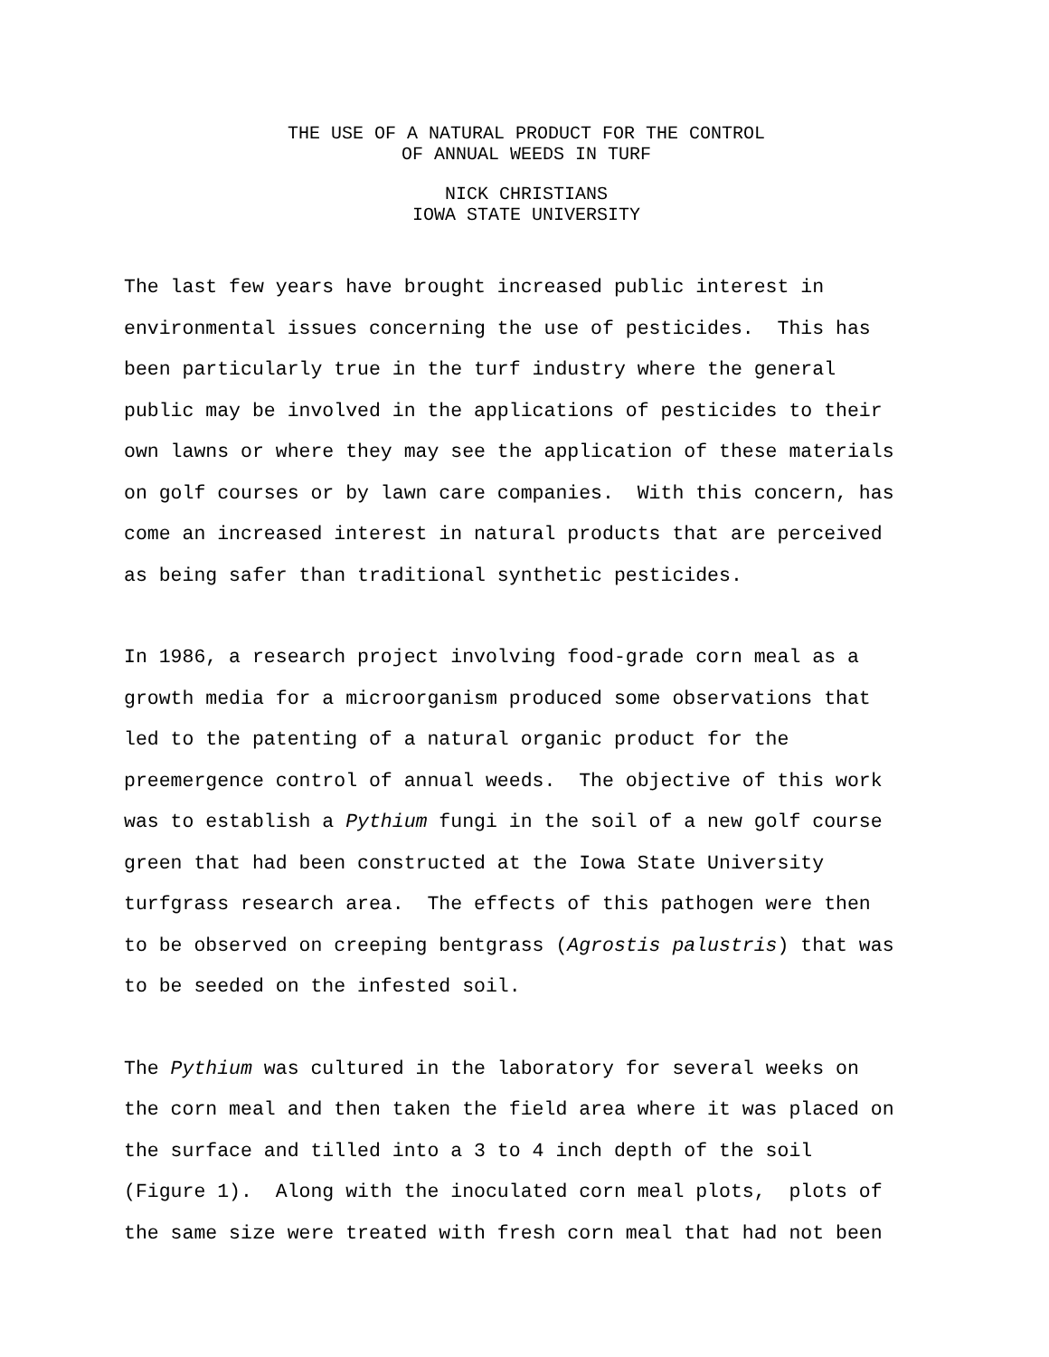THE USE OF A NATURAL PRODUCT FOR THE CONTROL
OF ANNUAL WEEDS IN TURF
NICK CHRISTIANS
IOWA STATE UNIVERSITY
The last few years have brought increased public interest in environmental issues concerning the use of pesticides. This has been particularly true in the turf industry where the general public may be involved in the applications of pesticides to their own lawns or where they may see the application of these materials on golf courses or by lawn care companies. With this concern, has come an increased interest in natural products that are perceived as being safer than traditional synthetic pesticides.
In 1986, a research project involving food-grade corn meal as a growth media for a microorganism produced some observations that led to the patenting of a natural organic product for the preemergence control of annual weeds. The objective of this work was to establish a Pythium fungi in the soil of a new golf course green that had been constructed at the Iowa State University turfgrass research area. The effects of this pathogen were then to be observed on creeping bentgrass (Agrostis palustris) that was to be seeded on the infested soil.
The Pythium was cultured in the laboratory for several weeks on the corn meal and then taken the field area where it was placed on the surface and tilled into a 3 to 4 inch depth of the soil (Figure 1). Along with the inoculated corn meal plots, plots of the same size were treated with fresh corn meal that had not been